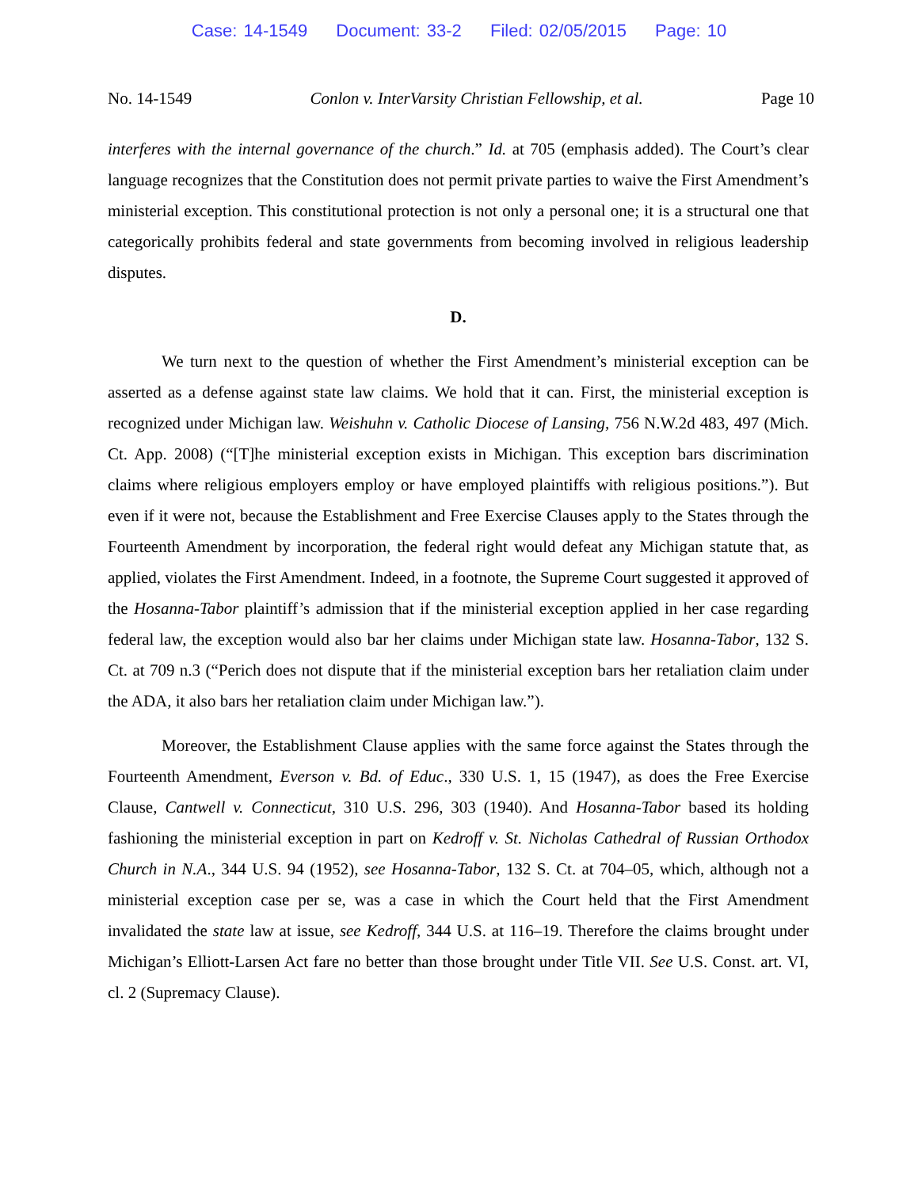Case: 14-1549 Document: 33-2 Filed: 02/05/2015 Page: 10
No. 14-1549 Conlon v. InterVarsity Christian Fellowship, et al. Page 10
interferes with the internal governance of the church.” Id. at 705 (emphasis added). The Court’s clear language recognizes that the Constitution does not permit private parties to waive the First Amendment’s ministerial exception. This constitutional protection is not only a personal one; it is a structural one that categorically prohibits federal and state governments from becoming involved in religious leadership disputes.
D.
We turn next to the question of whether the First Amendment’s ministerial exception can be asserted as a defense against state law claims. We hold that it can. First, the ministerial exception is recognized under Michigan law. Weishuhn v. Catholic Diocese of Lansing, 756 N.W.2d 483, 497 (Mich. Ct. App. 2008) (“[T]he ministerial exception exists in Michigan. This exception bars discrimination claims where religious employers employ or have employed plaintiffs with religious positions.”). But even if it were not, because the Establishment and Free Exercise Clauses apply to the States through the Fourteenth Amendment by incorporation, the federal right would defeat any Michigan statute that, as applied, violates the First Amendment. Indeed, in a footnote, the Supreme Court suggested it approved of the Hosanna-Tabor plaintiff’s admission that if the ministerial exception applied in her case regarding federal law, the exception would also bar her claims under Michigan state law. Hosanna-Tabor, 132 S. Ct. at 709 n.3 (“Perich does not dispute that if the ministerial exception bars her retaliation claim under the ADA, it also bars her retaliation claim under Michigan law.”).
Moreover, the Establishment Clause applies with the same force against the States through the Fourteenth Amendment, Everson v. Bd. of Educ., 330 U.S. 1, 15 (1947), as does the Free Exercise Clause, Cantwell v. Connecticut, 310 U.S. 296, 303 (1940). And Hosanna-Tabor based its holding fashioning the ministerial exception in part on Kedroff v. St. Nicholas Cathedral of Russian Orthodox Church in N.A., 344 U.S. 94 (1952), see Hosanna-Tabor, 132 S. Ct. at 704–05, which, although not a ministerial exception case per se, was a case in which the Court held that the First Amendment invalidated the state law at issue, see Kedroff, 344 U.S. at 116–19. Therefore the claims brought under Michigan’s Elliott-Larsen Act fare no better than those brought under Title VII. See U.S. Const. art. VI, cl. 2 (Supremacy Clause).